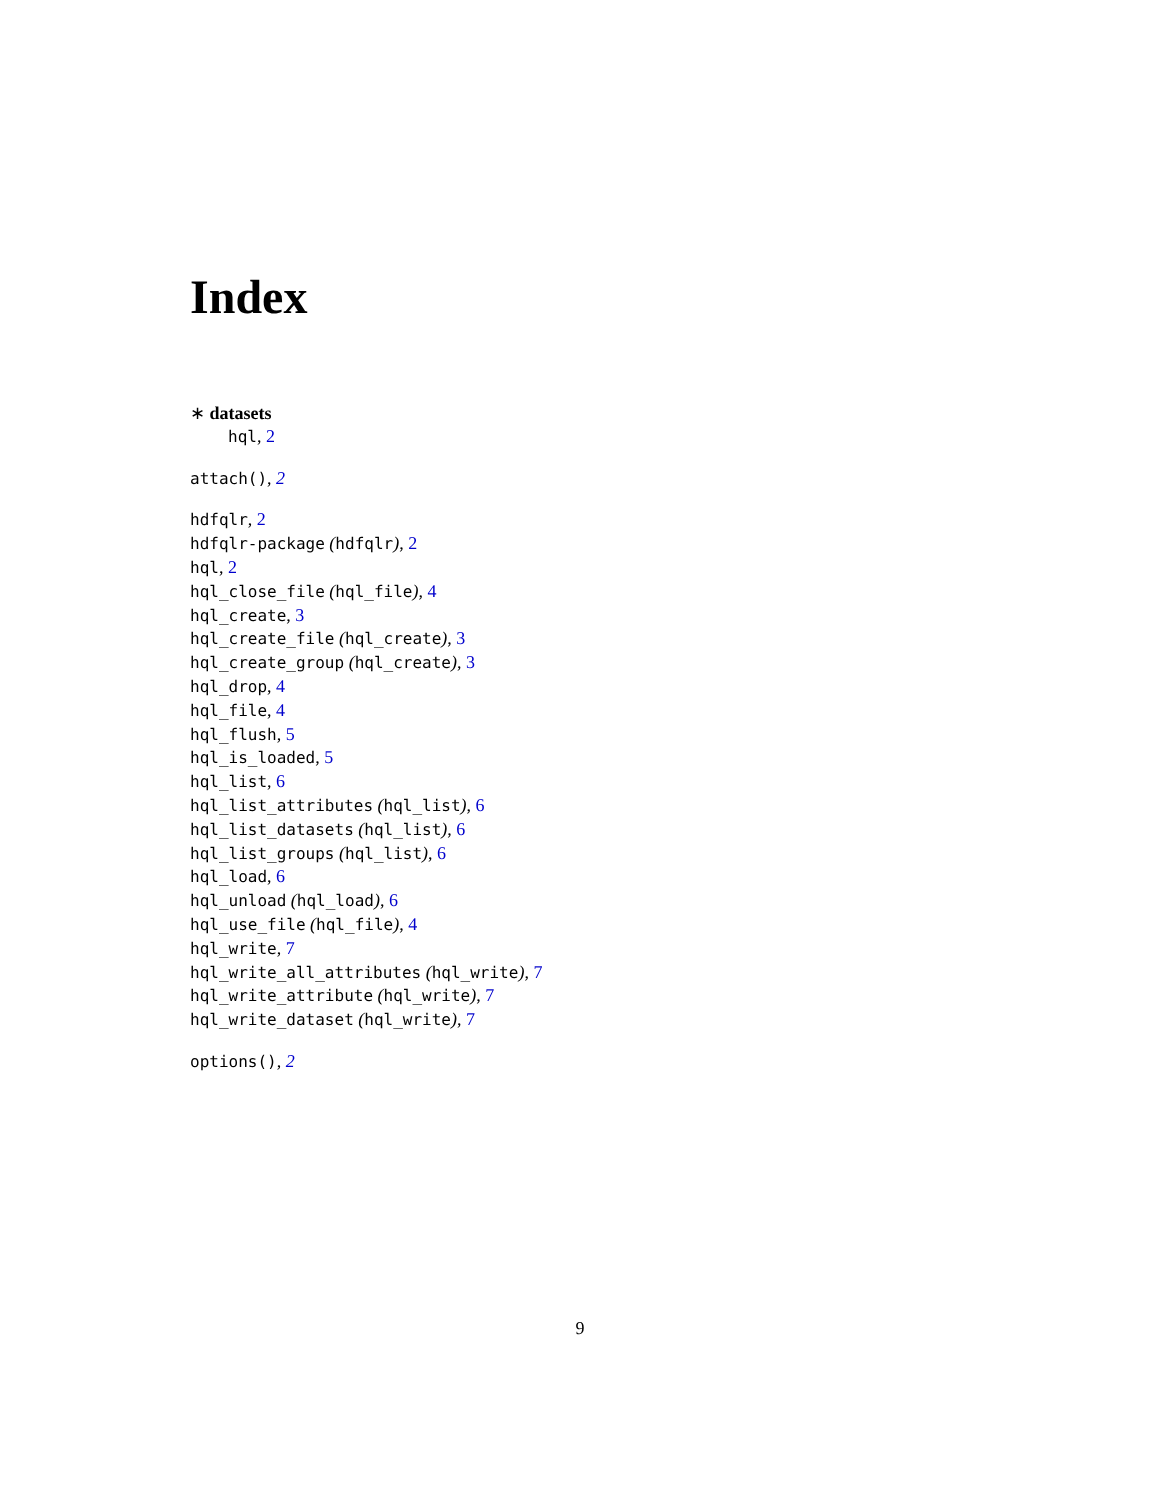Index
∗ datasets
hql, 2
attach(), 2
hdfqlr, 2
hdfqlr-package (hdfqlr), 2
hql, 2
hql_close_file (hql_file), 4
hql_create, 3
hql_create_file (hql_create), 3
hql_create_group (hql_create), 3
hql_drop, 4
hql_file, 4
hql_flush, 5
hql_is_loaded, 5
hql_list, 6
hql_list_attributes (hql_list), 6
hql_list_datasets (hql_list), 6
hql_list_groups (hql_list), 6
hql_load, 6
hql_unload (hql_load), 6
hql_use_file (hql_file), 4
hql_write, 7
hql_write_all_attributes (hql_write), 7
hql_write_attribute (hql_write), 7
hql_write_dataset (hql_write), 7
options(), 2
9